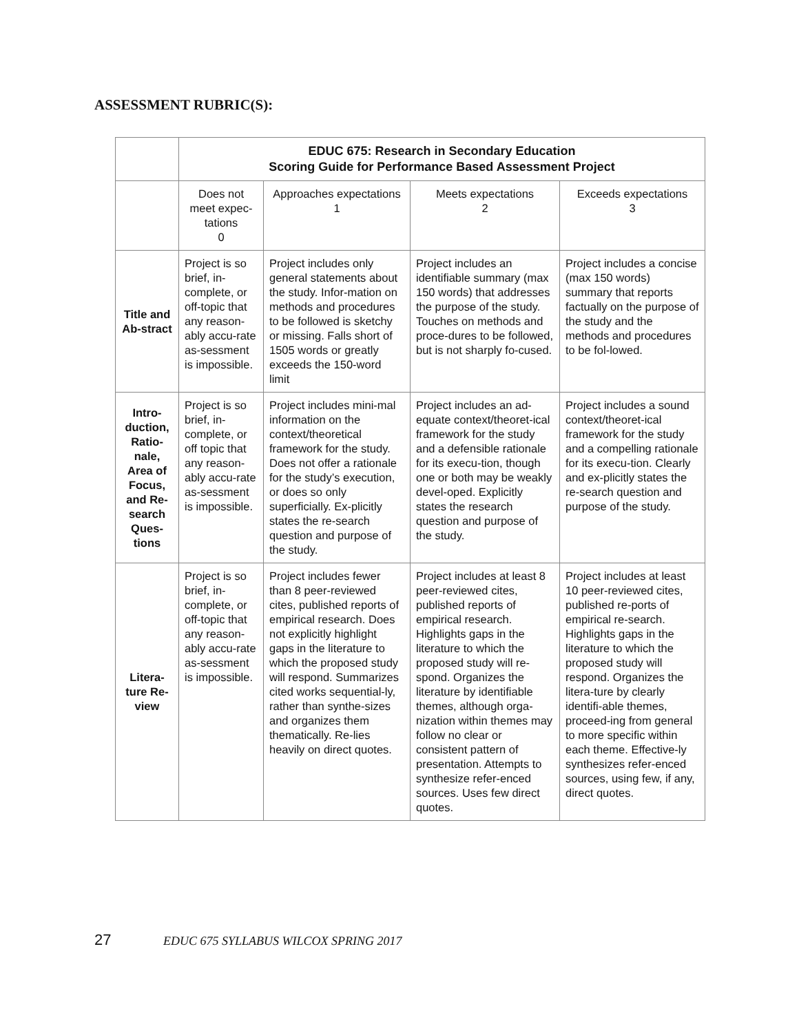ASSESSMENT RUBRIC(S):
| | EDUC 675: Research in Secondary Education Scoring Guide for Performance Based Assessment Project | | | |
| | Does not meet expec-tations 0 | Approaches expectations 1 | Meets expectations 2 | Exceeds expectations 3 |
| Title and Ab-stract | Project is so brief, in-complete, or off-topic that any reason-ably accu-rate as-sessment is impossible. | Project includes only general statements about the study. Infor-mation on methods and procedures to be followed is sketchy or missing. Falls short of 1505 words or greatly exceeds the 150-word limit | Project includes an identifiable summary (max 150 words) that addresses the purpose of the study. Touches on methods and proce-dures to be followed, but is not sharply fo-cused. | Project includes a concise (max 150 words) summary that reports factually on the purpose of the study and the methods and procedures to be fol-lowed. |
| Intro-duction, Ratio-nale, Area of Focus, and Re-search Ques-tions | Project is so brief, in-complete, or off topic that any reason-ably accu-rate as-sessment is impossible. | Project includes mini-mal information on the context/theoretical framework for the study. Does not offer a rationale for the study’s execution, or does so only superficially. Ex-plicitly states the re-search question and purpose of the study. | Project includes an ad-equate context/theoret-ical framework for the study and a defensible rationale for its execu-tion, though one or both may be weakly devel-oped. Explicitly states the research question and purpose of the study. | Project includes a sound context/theoret-ical framework for the study and a compelling rationale for its execu-tion. Clearly and ex-plicitly states the re-search question and purpose of the study. |
| Litera-ture Re-view | Project is so brief, in-complete, or off-topic that any reason-ably accu-rate as-sessment is impossible. | Project includes fewer than 8 peer-reviewed cites, published reports of empirical research. Does not explicitly highlight gaps in the literature to which the proposed study will respond. Summarizes cited works sequential-ly, rather than synthe-sizes and organizes them thematically. Re-lies heavily on direct quotes. | Project includes at least 8 peer-reviewed cites, published reports of empirical research. Highlights gaps in the literature to which the proposed study will re-spond. Organizes the literature by identifiable themes, although orga-nization within themes may follow no clear or consistent pattern of presentation. Attempts to synthesize refer-enced sources. Uses few direct quotes. | Project includes at least 10 peer-reviewed cites, published re-ports of empirical re-search. Highlights gaps in the literature to which the proposed study will respond. Organizes the litera-ture by clearly identifi-able themes, proceed-ing from general to more specific within each theme. Effective-ly synthesizes refer-enced sources, using few, if any, direct quotes. |
27 EDUC 675 SYLLABUS WILCOX SPRING 2017